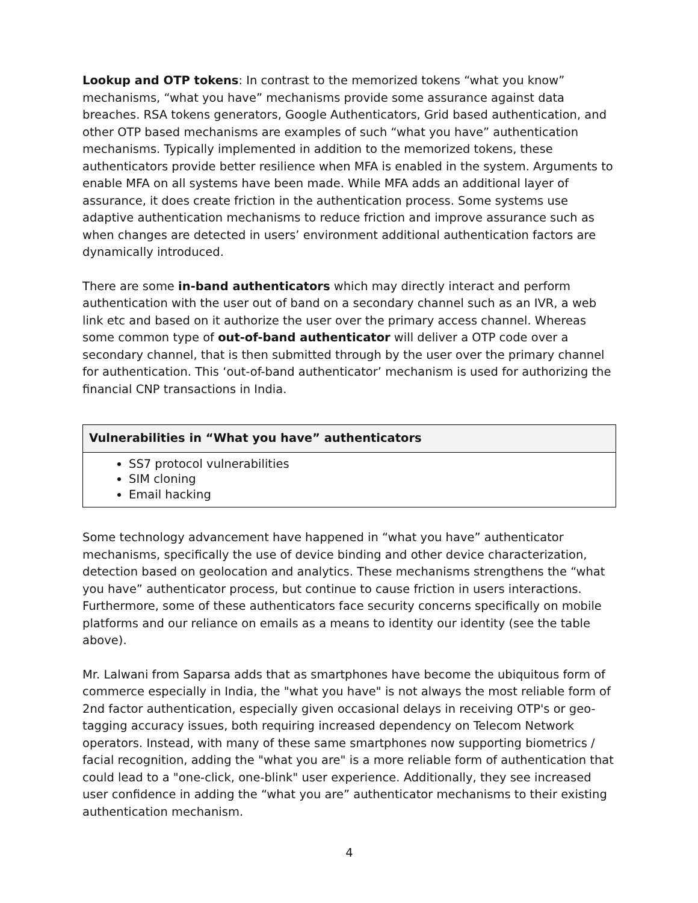Lookup and OTP tokens: In contrast to the memorized tokens “what you know” mechanisms, “what you have” mechanisms provide some assurance against data breaches. RSA tokens generators, Google Authenticators, Grid based authentication, and other OTP based mechanisms are examples of such “what you have” authentication mechanisms. Typically implemented in addition to the memorized tokens, these authenticators provide better resilience when MFA is enabled in the system. Arguments to enable MFA on all systems have been made. While MFA adds an additional layer of assurance, it does create friction in the authentication process. Some systems use adaptive authentication mechanisms to reduce friction and improve assurance such as when changes are detected in users’ environment additional authentication factors are dynamically introduced.
There are some in-band authenticators which may directly interact and perform authentication with the user out of band on a secondary channel such as an IVR, a web link etc and based on it authorize the user over the primary access channel. Whereas some common type of out-of-band authenticator will deliver a OTP code over a secondary channel, that is then submitted through by the user over the primary channel for authentication. This ‘out-of-band authenticator’ mechanism is used for authorizing the financial CNP transactions in India.
| Vulnerabilities in “What you have” authenticators |
| --- |
| SS7 protocol vulnerabilities SIM cloning Email hacking |
Some technology advancement have happened in “what you have” authenticator mechanisms, specifically the use of device binding and other device characterization, detection based on geolocation and analytics. These mechanisms strengthens the “what you have” authenticator process, but continue to cause friction in users interactions. Furthermore, some of these authenticators face security concerns specifically on mobile platforms and our reliance on emails as a means to identity our identity (see the table above).
Mr. Lalwani from Saparsa adds that as smartphones have become the ubiquitous form of commerce especially in India, the "what you have" is not always the most reliable form of 2nd factor authentication, especially given occasional delays in receiving OTP's or geo-tagging accuracy issues, both requiring increased dependency on Telecom Network operators. Instead, with many of these same smartphones now supporting biometrics / facial recognition, adding the "what you are" is a more reliable form of authentication that could lead to a "one-click, one-blink" user experience. Additionally, they see increased user confidence in adding the “what you are” authenticator mechanisms to their existing authentication mechanism.
4